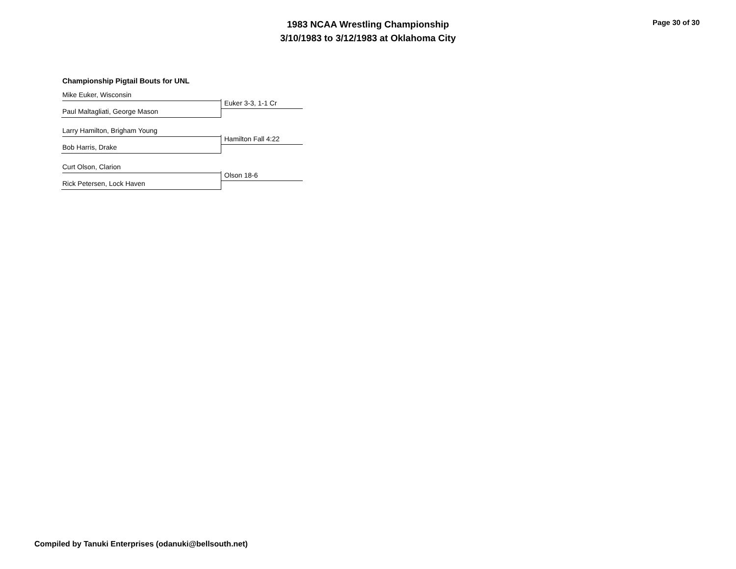1983 NCAA Wrestling Championship
3/10/1983 to 3/12/1983 at Oklahoma City
Page 30 of 30
Championship Pigtail Bouts for UNL
Mike Euker, Wisconsin
Euker 3-3, 1-1 Cr
Paul Maltagliati, George Mason
Larry Hamilton, Brigham Young
Hamilton Fall 4:22
Bob Harris, Drake
Curt Olson, Clarion
Olson 18-6
Rick Petersen, Lock Haven
Compiled by Tanuki Enterprises (odanuki@bellsouth.net)